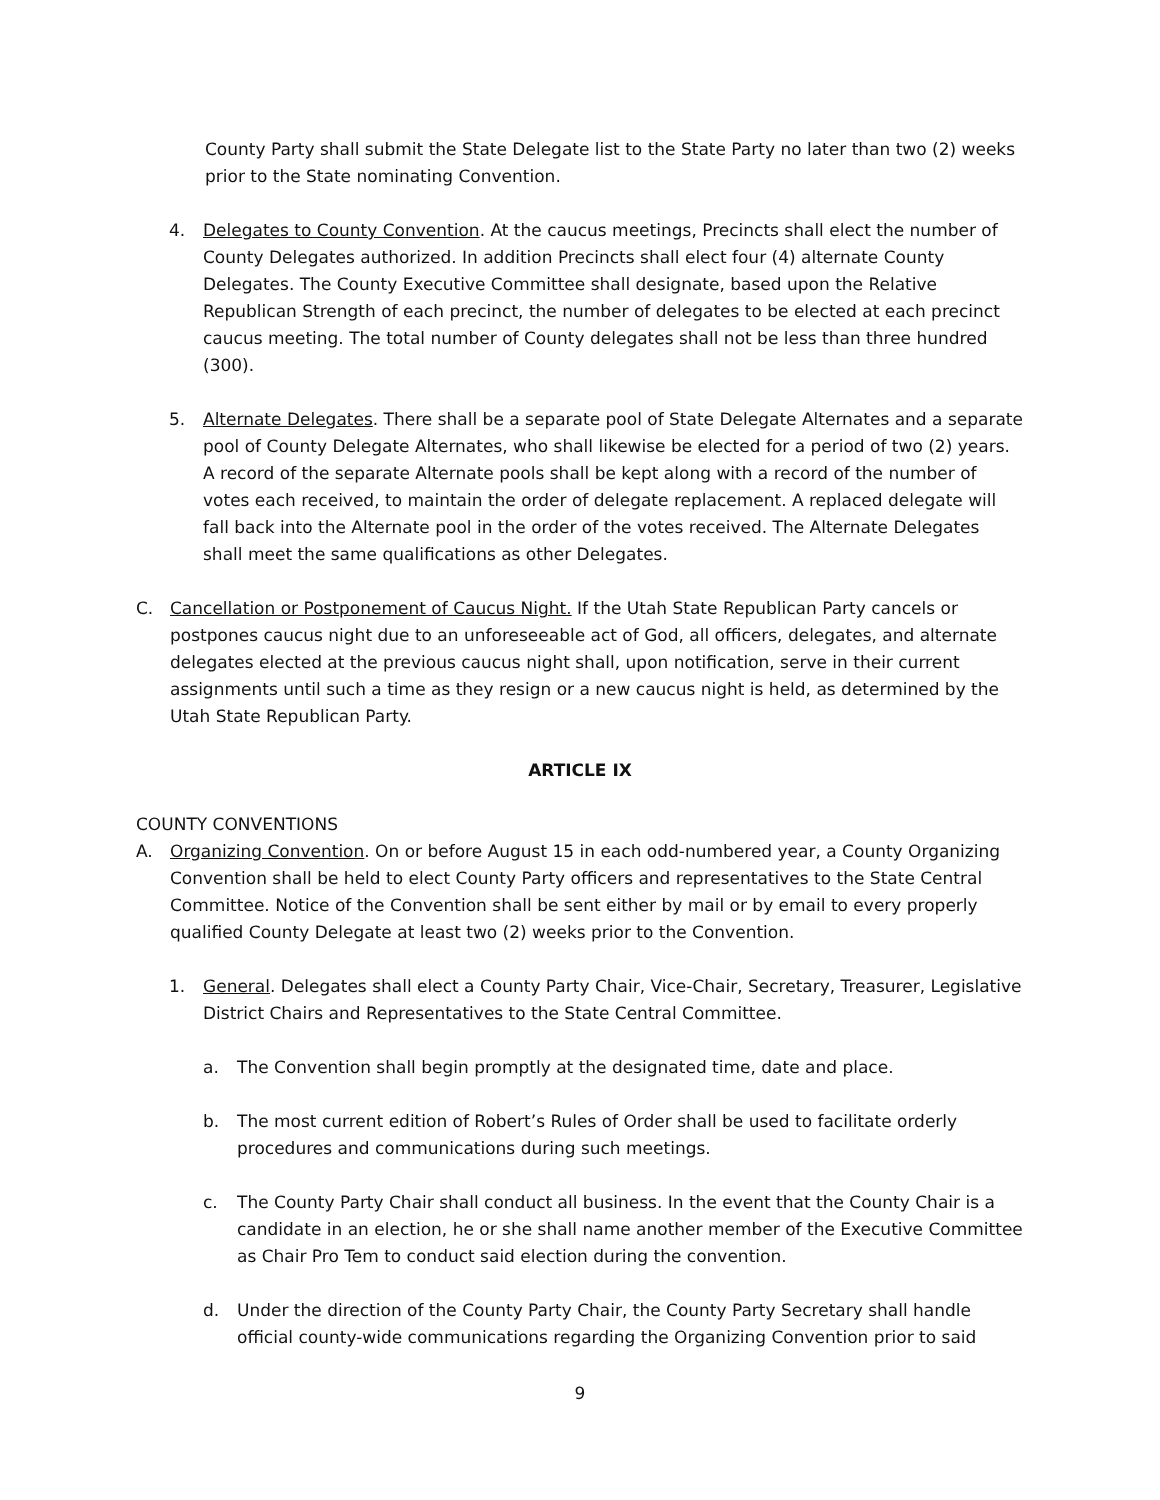County Party shall submit the State Delegate list to the State Party no later than two (2) weeks prior to the State nominating Convention.
4. Delegates to County Convention. At the caucus meetings, Precincts shall elect the number of County Delegates authorized. In addition Precincts shall elect four (4) alternate County Delegates. The County Executive Committee shall designate, based upon the Relative Republican Strength of each precinct, the number of delegates to be elected at each precinct caucus meeting. The total number of County delegates shall not be less than three hundred (300).
5. Alternate Delegates. There shall be a separate pool of State Delegate Alternates and a separate pool of County Delegate Alternates, who shall likewise be elected for a period of two (2) years. A record of the separate Alternate pools shall be kept along with a record of the number of votes each received, to maintain the order of delegate replacement. A replaced delegate will fall back into the Alternate pool in the order of the votes received. The Alternate Delegates shall meet the same qualifications as other Delegates.
C. Cancellation or Postponement of Caucus Night. If the Utah State Republican Party cancels or postpones caucus night due to an unforeseeable act of God, all officers, delegates, and alternate delegates elected at the previous caucus night shall, upon notification, serve in their current assignments until such a time as they resign or a new caucus night is held, as determined by the Utah State Republican Party.
ARTICLE IX
COUNTY CONVENTIONS
A. Organizing Convention. On or before August 15 in each odd-numbered year, a County Organizing Convention shall be held to elect County Party officers and representatives to the State Central Committee. Notice of the Convention shall be sent either by mail or by email to every properly qualified County Delegate at least two (2) weeks prior to the Convention.
1. General. Delegates shall elect a County Party Chair, Vice-Chair, Secretary, Treasurer, Legislative District Chairs and Representatives to the State Central Committee.
a. The Convention shall begin promptly at the designated time, date and place.
b. The most current edition of Robert’s Rules of Order shall be used to facilitate orderly procedures and communications during such meetings.
c. The County Party Chair shall conduct all business. In the event that the County Chair is a candidate in an election, he or she shall name another member of the Executive Committee as Chair Pro Tem to conduct said election during the convention.
d. Under the direction of the County Party Chair, the County Party Secretary shall handle official county-wide communications regarding the Organizing Convention prior to said
9